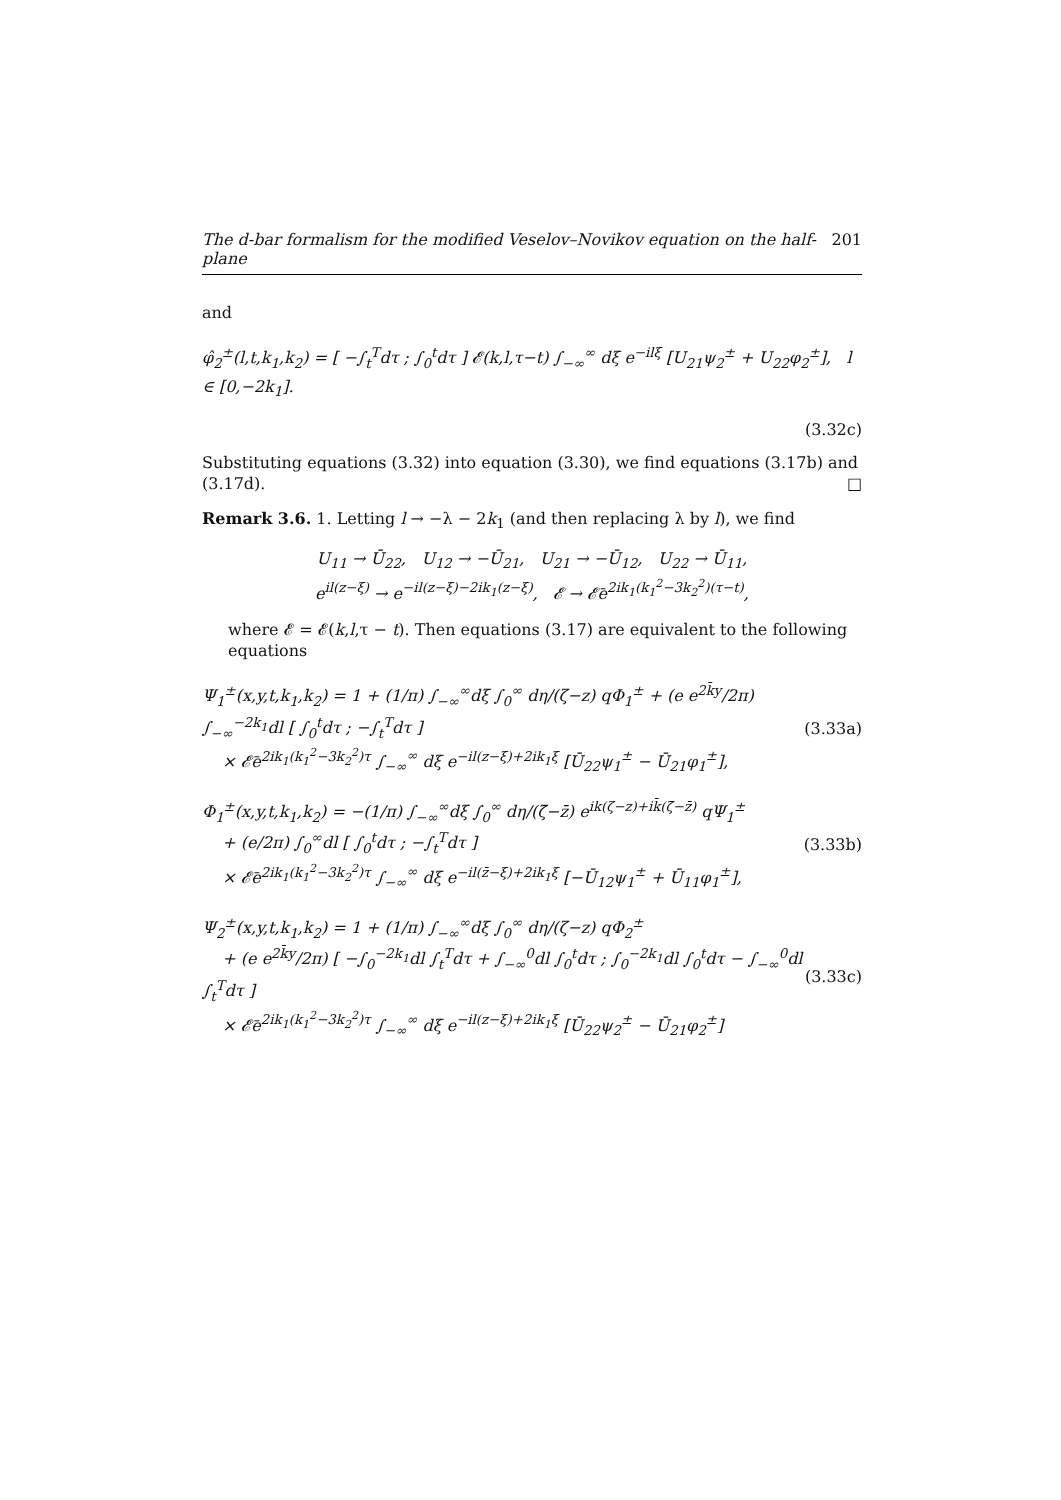The d-bar formalism for the modified Veselov–Novikov equation on the half-plane 201
and
φ̂<sub>2</sub><sup>±</sup>(l,t,k<sub>1</sub>,k<sub>2</sub>) = [ −∫<sub>t</sub><sup>T</sup>dτ ; ∫<sub>0</sub><sup>t</sup>dτ ] 𝓔(k,l,τ−t) ∫<sub>−∞</sub><sup>∞</sup> dξ e<sup>−ilξ</sup> [U<sub>21</sub>ψ<sub>2</sub><sup>±</sup> + U<sub>22</sub>φ<sub>2</sub><sup>±</sup>], l ∈ [0,−2k<sub>1</sub>].
(3.32c)
Substituting equations (3.32) into equation (3.30), we find equations (3.17b) and (3.17d). □
Remark 3.6. 1. Letting l → −λ − 2k<sub>1</sub> (and then replacing λ by l), we find
U<sub>11</sub> → Ū<sub>22</sub>, U<sub>12</sub> → −Ū<sub>21</sub>, U<sub>21</sub> → −Ū<sub>12</sub>, U<sub>22</sub> → Ū<sub>11</sub>,
e<sup>il(z−ξ)</sup> → e<sup>−il(z−ξ)−2ik<sub>1</sub>(z−ξ)</sup>, 𝓔 → 𝓔̄e<sup>2ik<sub>1</sub>(k<sub>1</sub><sup>2</sup>−3k<sub>2</sub><sup>2</sup>)(τ−t)</sup>,
where 𝓔 = 𝓔(k,l,τ − t). Then equations (3.17) are equivalent to the following equations
Ψ<sub>1</sub><sup>±</sup>(x,y,t,k<sub>1</sub>,k<sub>2</sub>) = 1 + (1/π) ∫<sub>−∞</sub><sup>∞</sup>dξ ∫<sub>0</sub><sup>∞</sup> dη/(ζ−z) qΦ<sub>1</sub><sup>±</sup> + (e e<sup>2k̄y</sup>/2π) ∫<sub>−∞</sub><sup>−2k<sub>1</sub></sup>dl [ ∫<sub>0</sub><sup>t</sup>dτ ; −∫<sub>t</sub><sup>T</sup>dτ ]
× 𝓔̄e<sup>2ik<sub>1</sub>(k<sub>1</sub><sup>2</sup>−3k<sub>2</sub><sup>2</sup>)τ</sup> ∫<sub>−∞</sub><sup>∞</sup> dξ e<sup>−il(z−ξ)+2ik<sub>1</sub>ξ</sup> [Ū<sub>22</sub>ψ<sub>1</sub><sup>±</sup> − Ū<sub>21</sub>φ<sub>1</sub><sup>±</sup>],
(3.33a)
Φ<sub>1</sub><sup>±</sup>(x,y,t,k<sub>1</sub>,k<sub>2</sub>) = −(1/π) ∫<sub>−∞</sub><sup>∞</sup>dξ ∫<sub>0</sub><sup>∞</sup> dη/(ζ̄−z̄) e<sup>ik(ζ−z)+ik̄(ζ̄−z̄)</sup> qΨ<sub>1</sub><sup>±</sup>
+ (e/2π) ∫<sub>0</sub><sup>∞</sup>dl [ ∫<sub>0</sub><sup>t</sup>dτ ; −∫<sub>t</sub><sup>T</sup>dτ ]
× 𝓔̄e<sup>2ik<sub>1</sub>(k<sub>1</sub><sup>2</sup>−3k<sub>2</sub><sup>2</sup>)τ</sup> ∫<sub>−∞</sub><sup>∞</sup> dξ e<sup>−il(z̄−ξ)+2ik<sub>1</sub>ξ</sup> [−Ū<sub>12</sub>ψ<sub>1</sub><sup>±</sup> + Ū<sub>11</sub>φ<sub>1</sub><sup>±</sup>],
(3.33b)
Ψ<sub>2</sub><sup>±</sup>(x,y,t,k<sub>1</sub>,k<sub>2</sub>) = 1 + (1/π) ∫<sub>−∞</sub><sup>∞</sup>dξ ∫<sub>0</sub><sup>∞</sup> dη/(ζ−z) qΦ<sub>2</sub><sup>±</sup>
+ (e e<sup>2k̄y</sup>/2π) [ −∫<sub>0</sub><sup>−2k<sub>1</sub></sup>dl ∫<sub>t</sub><sup>T</sup>dτ + ∫<sub>−∞</sub><sup>0</sup>dl ∫<sub>0</sub><sup>t</sup>dτ ; ∫<sub>0</sub><sup>−2k<sub>1</sub></sup>dl ∫<sub>0</sub><sup>t</sup>dτ − ∫<sub>−∞</sub><sup>0</sup>dl ∫<sub>t</sub><sup>T</sup>dτ ]
× 𝓔̄e<sup>2ik<sub>1</sub>(k<sub>1</sub><sup>2</sup>−3k<sub>2</sub><sup>2</sup>)τ</sup> ∫<sub>−∞</sub><sup>∞</sup> dξ e<sup>−il(z−ξ)+2ik<sub>1</sub>ξ</sup> [Ū<sub>22</sub>ψ<sub>2</sub><sup>±</sup> − Ū<sub>21</sub>φ<sub>2</sub><sup>±</sup>]
(3.33c)